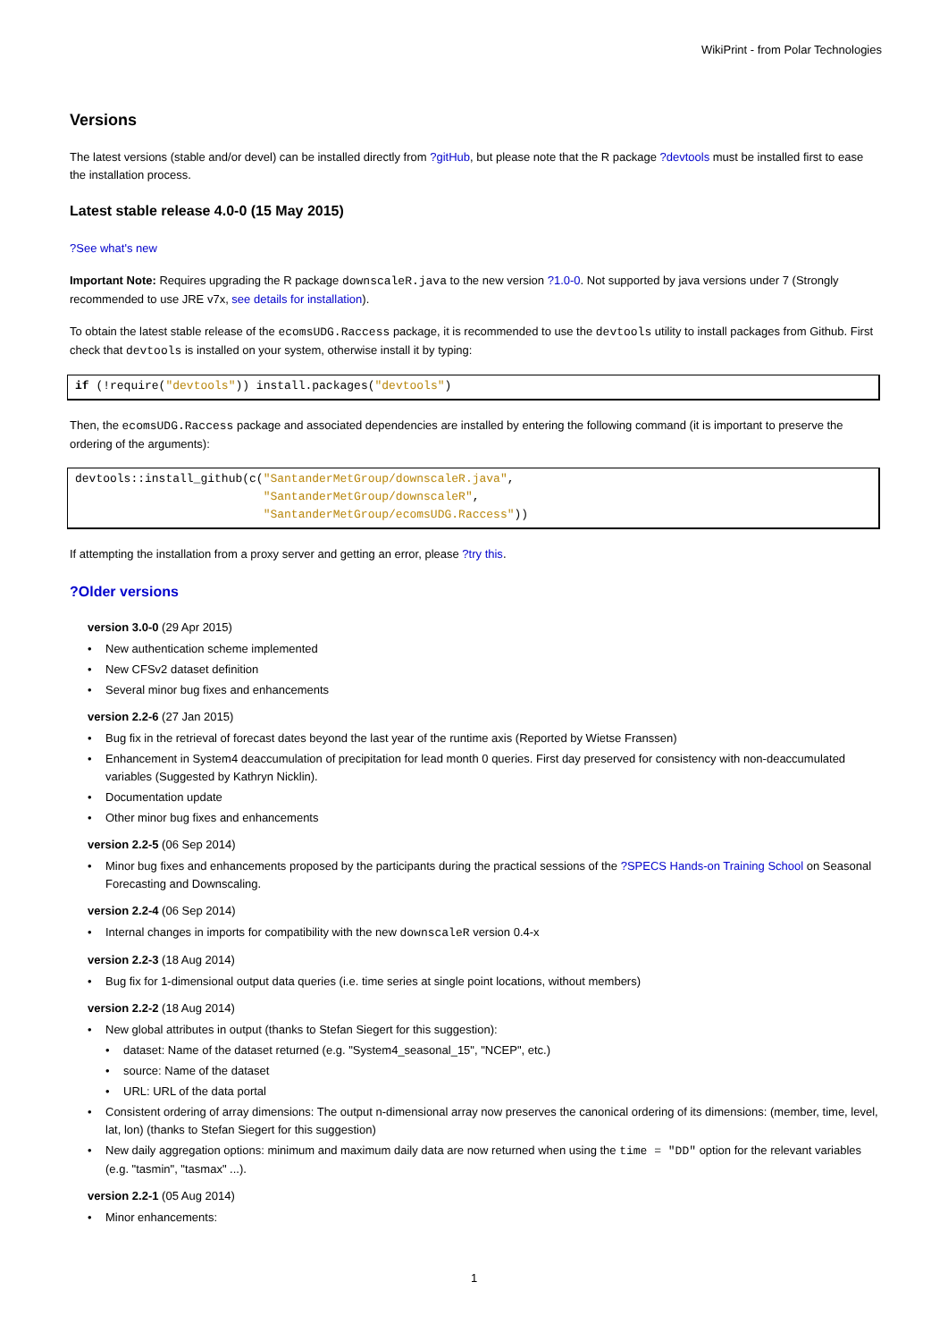WikiPrint - from Polar Technologies
Versions
The latest versions (stable and/or devel) can be installed directly from ?gitHub, but please note that the R package ?devtools must be installed first to ease the installation process.
Latest stable release 4.0-0 (15 May 2015)
?See what's new
Important Note: Requires upgrading the R package downscaleR.java to the new version ?1.0-0. Not supported by java versions under 7 (Strongly recommended to use JRE v7x, see details for installation).
To obtain the latest stable release of the ecomsUDG.Raccess package, it is recommended to use the devtools utility to install packages from Github. First check that devtools is installed on your system, otherwise install it by typing:
if (!require("devtools")) install.packages("devtools")
Then, the ecomsUDG.Raccess package and associated dependencies are installed by entering the following command (it is important to preserve the ordering of the arguments):
devtools::install_github(c("SantanderMetGroup/downscaleR.java",
                           "SantanderMetGroup/downscaleR",
                           "SantanderMetGroup/ecomsUDG.Raccess"))
If attempting the installation from a proxy server and getting an error, please ?try this.
?Older versions
version 3.0-0 (29 Apr 2015)
• New authentication scheme implemented
• New CFSv2 dataset definition
• Several minor bug fixes and enhancements
version 2.2-6 (27 Jan 2015)
• Bug fix in the retrieval of forecast dates beyond the last year of the runtime axis (Reported by Wietse Franssen)
• Enhancement in System4 deaccumulation of precipitation for lead month 0 queries. First day preserved for consistency with non-deaccumulated variables (Suggested by Kathryn Nicklin).
• Documentation update
• Other minor bug fixes and enhancements
version 2.2-5 (06 Sep 2014)
• Minor bug fixes and enhancements proposed by the participants during the practical sessions of the ?SPECS Hands-on Training School on Seasonal Forecasting and Downscaling.
version 2.2-4 (06 Sep 2014)
• Internal changes in imports for compatibility with the new downscaleR version 0.4-x
version 2.2-3 (18 Aug 2014)
• Bug fix for 1-dimensional output data queries (i.e. time series at single point locations, without members)
version 2.2-2 (18 Aug 2014)
• New global attributes in output (thanks to Stefan Siegert for this suggestion):
• dataset: Name of the dataset returned (e.g. "System4_seasonal_15", "NCEP", etc.)
• source: Name of the dataset
• URL: URL of the data portal
• Consistent ordering of array dimensions: The output n-dimensional array now preserves the canonical ordering of its dimensions: (member, time, level, lat, lon) (thanks to Stefan Siegert for this suggestion)
• New daily aggregation options: minimum and maximum daily data are now returned when using the time = "DD" option for the relevant variables (e.g. "tasmin", "tasmax" ...).
version 2.2-1 (05 Aug 2014)
• Minor enhancements:
1